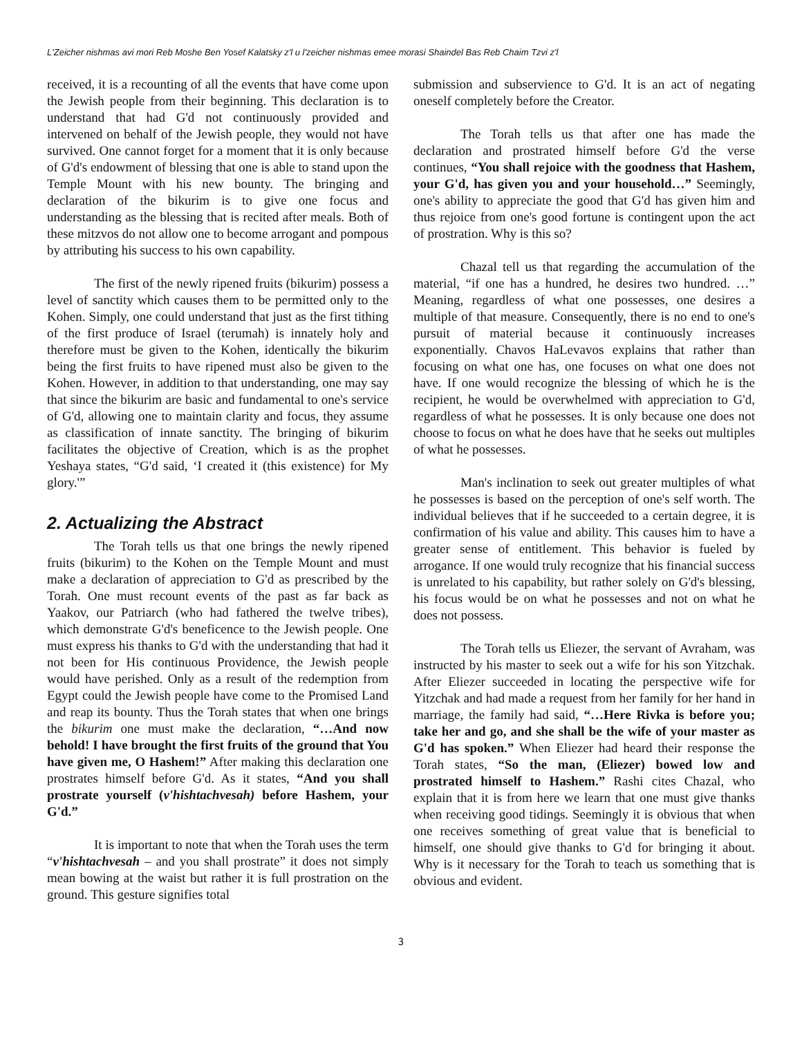L'Zeicher nishmas avi mori Reb Moshe Ben Yosef Kalatsky z'l u l'zeicher nishmas emee morasi Shaindel Bas Reb Chaim Tzvi z'l
received, it is a recounting of all the events that have come upon the Jewish people from their beginning. This declaration is to understand that had G'd not continuously provided and intervened on behalf of the Jewish people, they would not have survived. One cannot forget for a moment that it is only because of G'd's endowment of blessing that one is able to stand upon the Temple Mount with his new bounty. The bringing and declaration of the bikurim is to give one focus and understanding as the blessing that is recited after meals. Both of these mitzvos do not allow one to become arrogant and pompous by attributing his success to his own capability.
The first of the newly ripened fruits (bikurim) possess a level of sanctity which causes them to be permitted only to the Kohen. Simply, one could understand that just as the first tithing of the first produce of Israel (terumah) is innately holy and therefore must be given to the Kohen, identically the bikurim being the first fruits to have ripened must also be given to the Kohen. However, in addition to that understanding, one may say that since the bikurim are basic and fundamental to one's service of G'd, allowing one to maintain clarity and focus, they assume as classification of innate sanctity. The bringing of bikurim facilitates the objective of Creation, which is as the prophet Yeshaya states, “G'd said, ‘I created it (this existence) for My glory.'”
2. Actualizing the Abstract
The Torah tells us that one brings the newly ripened fruits (bikurim) to the Kohen on the Temple Mount and must make a declaration of appreciation to G'd as prescribed by the Torah. One must recount events of the past as far back as Yaakov, our Patriarch (who had fathered the twelve tribes), which demonstrate G'd's beneficence to the Jewish people. One must express his thanks to G'd with the understanding that had it not been for His continuous Providence, the Jewish people would have perished. Only as a result of the redemption from Egypt could the Jewish people have come to the Promised Land and reap its bounty. Thus the Torah states that when one brings the bikurim one must make the declaration, “…And now behold! I have brought the first fruits of the ground that You have given me, O Hashem!” After making this declaration one prostrates himself before G'd. As it states, “And you shall prostrate yourself (v'hishtachvesah) before Hashem, your G'd.”
It is important to note that when the Torah uses the term “v'hishtachvesah – and you shall prostrate” it does not simply mean bowing at the waist but rather it is full prostration on the ground. This gesture signifies total
submission and subservience to G'd. It is an act of negating oneself completely before the Creator.
The Torah tells us that after one has made the declaration and prostrated himself before G'd the verse continues, “You shall rejoice with the goodness that Hashem, your G'd, has given you and your household…” Seemingly, one's ability to appreciate the good that G'd has given him and thus rejoice from one's good fortune is contingent upon the act of prostration. Why is this so?
Chazal tell us that regarding the accumulation of the material, “if one has a hundred, he desires two hundred. …” Meaning, regardless of what one possesses, one desires a multiple of that measure. Consequently, there is no end to one's pursuit of material because it continuously increases exponentially. Chavos HaLevavos explains that rather than focusing on what one has, one focuses on what one does not have. If one would recognize the blessing of which he is the recipient, he would be overwhelmed with appreciation to G'd, regardless of what he possesses. It is only because one does not choose to focus on what he does have that he seeks out multiples of what he possesses.
Man's inclination to seek out greater multiples of what he possesses is based on the perception of one's self worth. The individual believes that if he succeeded to a certain degree, it is confirmation of his value and ability. This causes him to have a greater sense of entitlement. This behavior is fueled by arrogance. If one would truly recognize that his financial success is unrelated to his capability, but rather solely on G'd's blessing, his focus would be on what he possesses and not on what he does not possess.
The Torah tells us Eliezer, the servant of Avraham, was instructed by his master to seek out a wife for his son Yitzchak. After Eliezer succeeded in locating the perspective wife for Yitzchak and had made a request from her family for her hand in marriage, the family had said, “…Here Rivka is before you; take her and go, and she shall be the wife of your master as G'd has spoken.” When Eliezer had heard their response the Torah states, “So the man, (Eliezer) bowed low and prostrated himself to Hashem.” Rashi cites Chazal, who explain that it is from here we learn that one must give thanks when receiving good tidings. Seemingly it is obvious that when one receives something of great value that is beneficial to himself, one should give thanks to G'd for bringing it about. Why is it necessary for the Torah to teach us something that is obvious and evident.
3